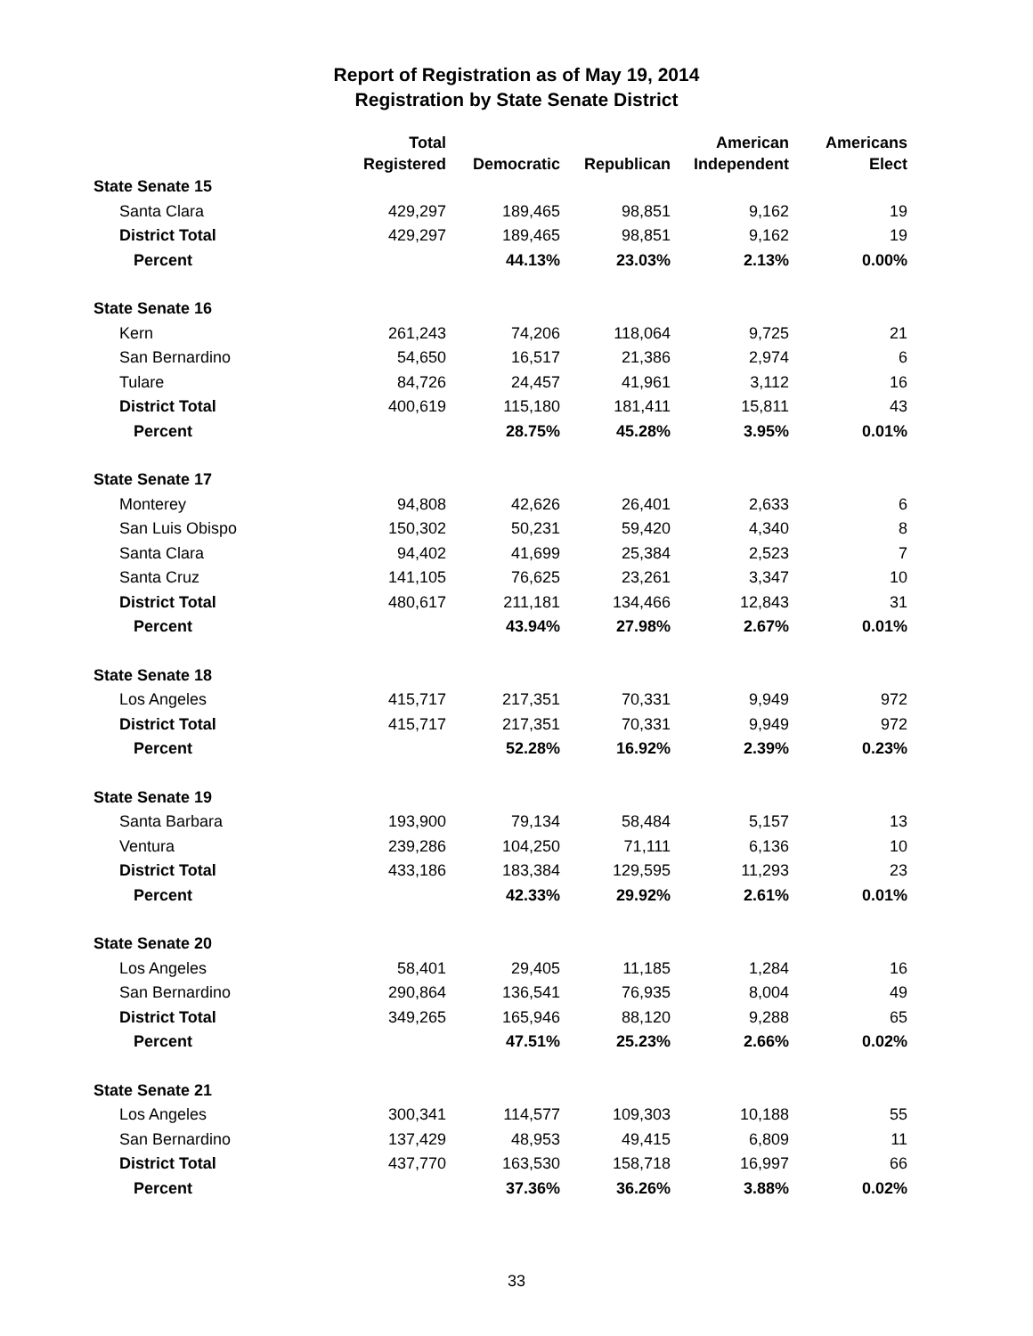Report of Registration as of May 19, 2014
Registration by State Senate District
| | Total Registered | Democratic | Republican | American Independent | Americans Elect |
| --- | --- | --- | --- | --- | --- |
| State Senate 15 | | | | | |
| Santa Clara | 429,297 | 189,465 | 98,851 | 9,162 | 19 |
| District Total | 429,297 | 189,465 | 98,851 | 9,162 | 19 |
| Percent | | 44.13% | 23.03% | 2.13% | 0.00% |
| State Senate 16 | | | | | |
| Kern | 261,243 | 74,206 | 118,064 | 9,725 | 21 |
| San Bernardino | 54,650 | 16,517 | 21,386 | 2,974 | 6 |
| Tulare | 84,726 | 24,457 | 41,961 | 3,112 | 16 |
| District Total | 400,619 | 115,180 | 181,411 | 15,811 | 43 |
| Percent | | 28.75% | 45.28% | 3.95% | 0.01% |
| State Senate 17 | | | | | |
| Monterey | 94,808 | 42,626 | 26,401 | 2,633 | 6 |
| San Luis Obispo | 150,302 | 50,231 | 59,420 | 4,340 | 8 |
| Santa Clara | 94,402 | 41,699 | 25,384 | 2,523 | 7 |
| Santa Cruz | 141,105 | 76,625 | 23,261 | 3,347 | 10 |
| District Total | 480,617 | 211,181 | 134,466 | 12,843 | 31 |
| Percent | | 43.94% | 27.98% | 2.67% | 0.01% |
| State Senate 18 | | | | | |
| Los Angeles | 415,717 | 217,351 | 70,331 | 9,949 | 972 |
| District Total | 415,717 | 217,351 | 70,331 | 9,949 | 972 |
| Percent | | 52.28% | 16.92% | 2.39% | 0.23% |
| State Senate 19 | | | | | |
| Santa Barbara | 193,900 | 79,134 | 58,484 | 5,157 | 13 |
| Ventura | 239,286 | 104,250 | 71,111 | 6,136 | 10 |
| District Total | 433,186 | 183,384 | 129,595 | 11,293 | 23 |
| Percent | | 42.33% | 29.92% | 2.61% | 0.01% |
| State Senate 20 | | | | | |
| Los Angeles | 58,401 | 29,405 | 11,185 | 1,284 | 16 |
| San Bernardino | 290,864 | 136,541 | 76,935 | 8,004 | 49 |
| District Total | 349,265 | 165,946 | 88,120 | 9,288 | 65 |
| Percent | | 47.51% | 25.23% | 2.66% | 0.02% |
| State Senate 21 | | | | | |
| Los Angeles | 300,341 | 114,577 | 109,303 | 10,188 | 55 |
| San Bernardino | 137,429 | 48,953 | 49,415 | 6,809 | 11 |
| District Total | 437,770 | 163,530 | 158,718 | 16,997 | 66 |
| Percent | | 37.36% | 36.26% | 3.88% | 0.02% |
33